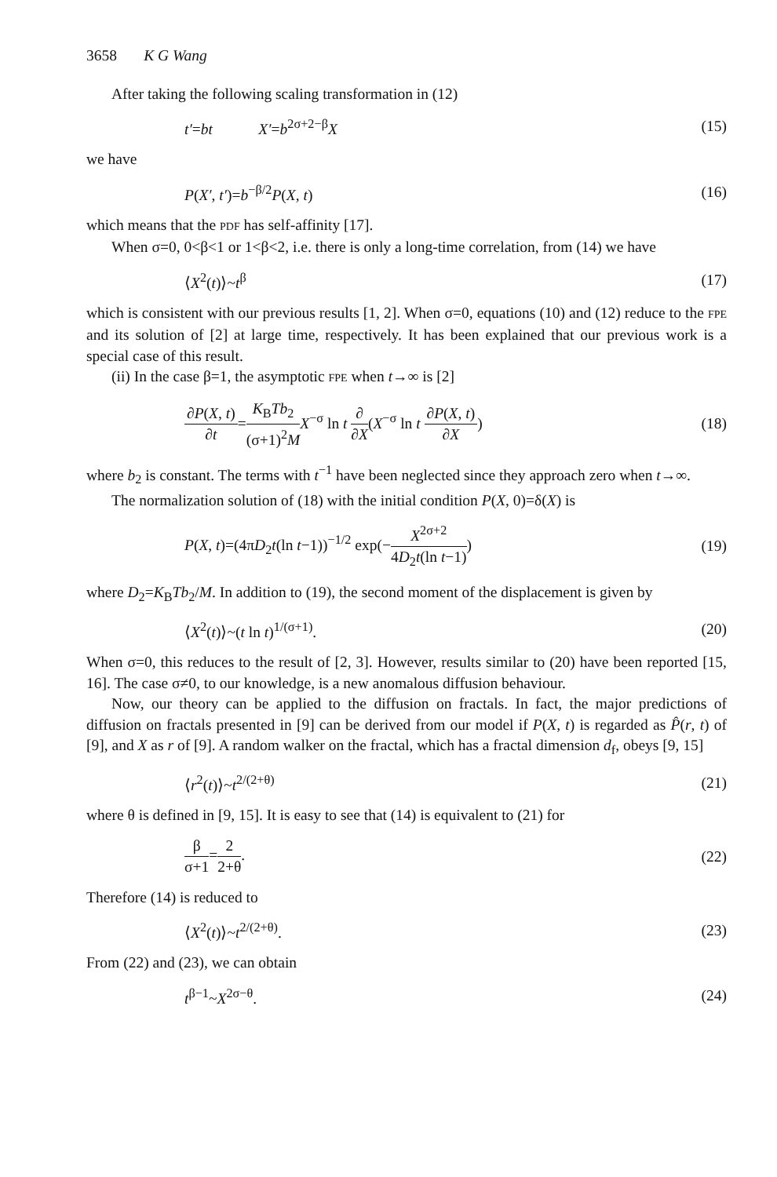3658 K G Wang
After taking the following scaling transformation in (12)
t′=bt X′=b<sup>2σ+2−β</sup>X (15)
we have
P(X′, t′)=b<sup>−β/2</sup>P(X, t) (16)
which means that the PDF has self-affinity [17].
When σ=0, 0<β<1 or 1<β<2, i.e. there is only a long-time correlation, from (14) we have
⟨X<sup>2</sup>(t)⟩~t<sup>β</sup> (17)
which is consistent with our previous results [1, 2]. When σ=0, equations (10) and (12) reduce to the FPE and its solution of [2] at large time, respectively. It has been explained that our previous work is a special case of this result.
(ii) In the case β=1, the asymptotic FPE when t→∞ is [2]
∂P(X, t) ∂t=K<sub>B</sub>Tb<sub>2</sub> (σ+1)<sup>2</sup>M X<sup>−σ</sup> ln t ∂ ∂X(X<sup>−σ</sup> ln t ∂P(X, t) ∂X) (18)
where b<sub>2</sub> is constant. The terms with t<sup>−1</sup> have been neglected since they approach zero when t→∞.
The normalization solution of (18) with the initial condition P(X, 0)=δ(X) is
P(X, t)=(4πD<sub>2</sub>t(ln t−1))<sup>−1/2</sup> exp(−X<sup>2σ+2</sup> 4D<sub>2</sub>t(ln t−1)) (19)
where D<sub>2</sub>=K<sub>B</sub>Tb<sub>2</sub>/M. In addition to (19), the second moment of the displacement is given by
⟨X<sup>2</sup>(t)⟩~(t ln t)<sup>1/(σ+1)</sup>. (20)
When σ=0, this reduces to the result of [2, 3]. However, results similar to (20) have been reported [15, 16]. The case σ≠0, to our knowledge, is a new anomalous diffusion behaviour.
Now, our theory can be applied to the diffusion on fractals. In fact, the major predictions of diffusion on fractals presented in [9] can be derived from our model if P(X, t) is regarded as P̂(r, t) of [9], and X as r of [9]. A random walker on the fractal, which has a fractal dimension d<sub>f</sub>, obeys [9, 15]
⟨r<sup>2</sup>(t)⟩~t<sup>2/(2+θ)</sup> (21)
where θ is defined in [9, 15]. It is easy to see that (14) is equivalent to (21) for
β σ+1=2 2+θ. (22)
Therefore (14) is reduced to
⟨X<sup>2</sup>(t)⟩~t<sup>2/(2+θ)</sup>. (23)
From (22) and (23), we can obtain
t<sup>β−1</sup>~X<sup>2σ−θ</sup>. (24)